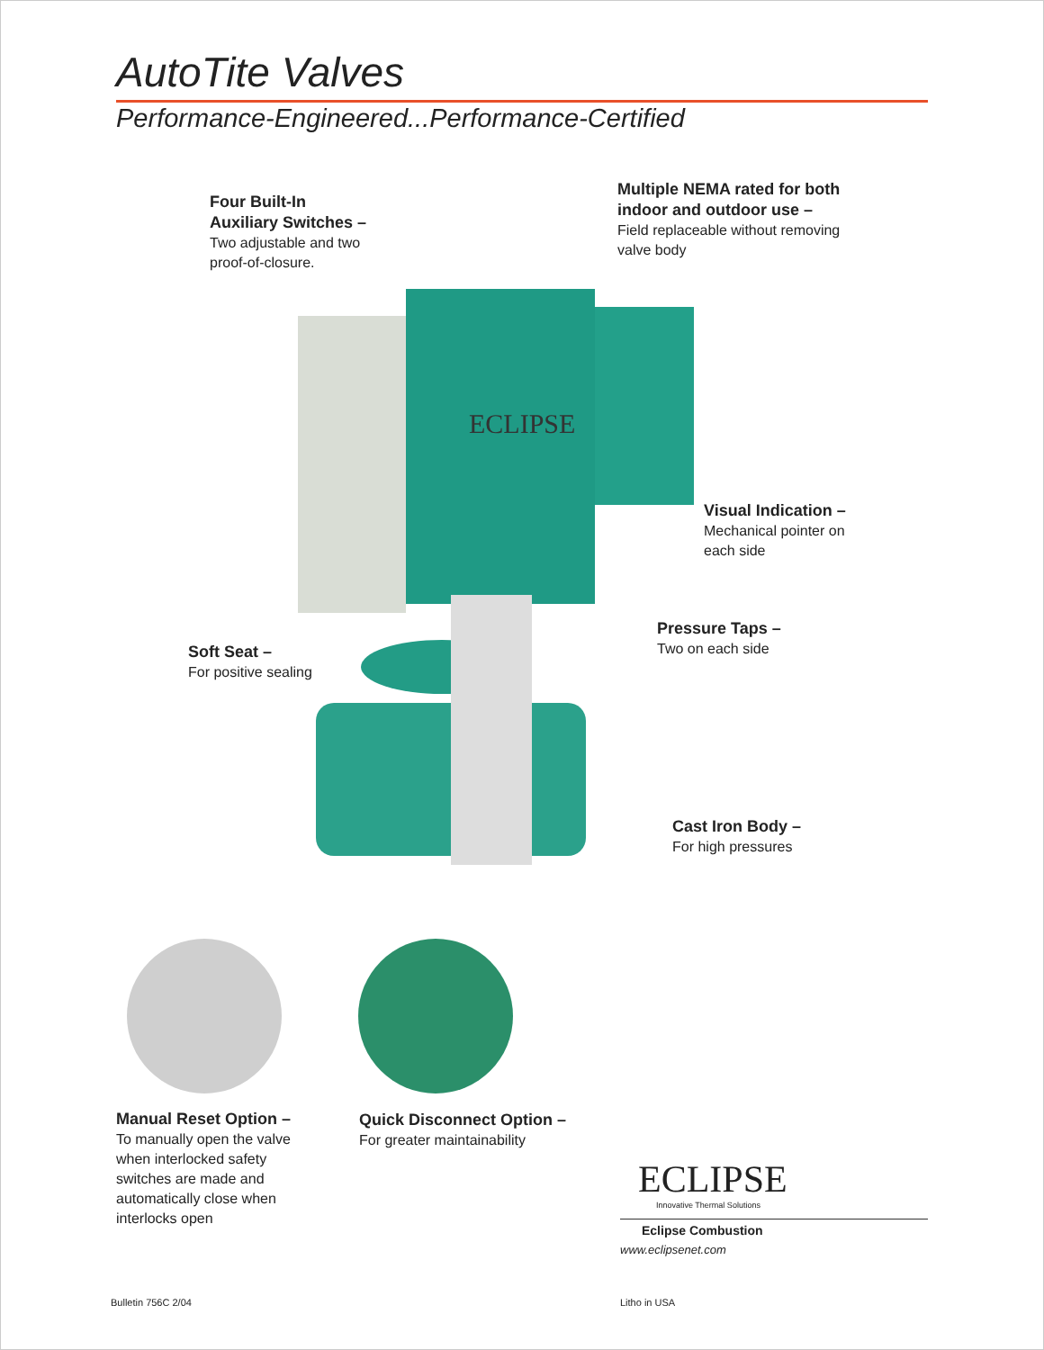AutoTite Valves
Performance-Engineered...Performance-Certified
Four Built-In
Auxiliary Switches –
Two adjustable and two
proof-of-closure.
Multiple NEMA rated for both
indoor and outdoor use –
Field replaceable without removing
valve body
ECLIPSE
Visual Indication –
Mechanical pointer on
each side
Pressure Taps –
Two on each side
Soft Seat –
For positive sealing
Cast Iron Body –
For high pressures
Manual Reset Option –
To manually open the valve
when interlocked safety
switches are made and
automatically close when
interlocks open
Quick Disconnect Option –
For greater maintainability
ECLIPSE
Innovative Thermal Solutions
Eclipse Combustion
www.eclipsenet.com
Bulletin 756C 2/04 Litho in USA